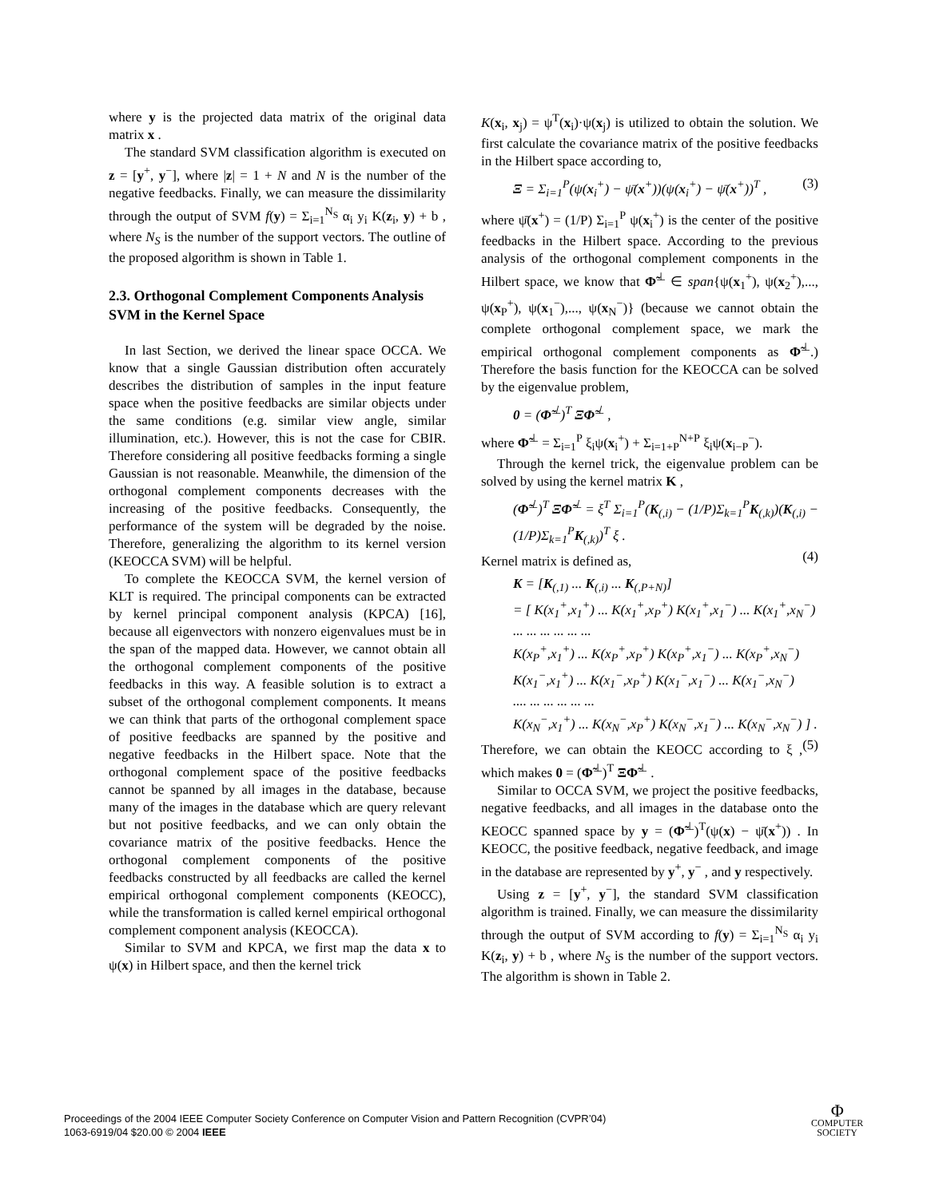where y is the projected data matrix of the original data matrix x .
The standard SVM classification algorithm is executed on z = [y<sup>+</sup>, y<sup>−</sup>], where |z| = 1 + N and N is the number of the negative feedbacks. Finally, we can measure the dissimilarity through the output of SVM f(y) = Σ<sub>i=1</sub><sup>N<sub>S</sub></sup> α<sub>i</sub> y<sub>i</sub> K(z<sub>i</sub>, y) + b , where N<sub>S</sub> is the number of the support vectors. The outline of the proposed algorithm is shown in Table 1.
2.3. Orthogonal Complement Components Analysis SVM in the Kernel Space
In last Section, we derived the linear space OCCA. We know that a single Gaussian distribution often accurately describes the distribution of samples in the input feature space when the positive feedbacks are similar objects under the same conditions (e.g. similar view angle, similar illumination, etc.). However, this is not the case for CBIR. Therefore considering all positive feedbacks forming a single Gaussian is not reasonable. Meanwhile, the dimension of the orthogonal complement components decreases with the increasing of the positive feedbacks. Consequently, the performance of the system will be degraded by the noise. Therefore, generalizing the algorithm to its kernel version (KEOCCA SVM) will be helpful.
To complete the KEOCCA SVM, the kernel version of KLT is required. The principal components can be extracted by kernel principal component analysis (KPCA) [16], because all eigenvectors with nonzero eigenvalues must be in the span of the mapped data. However, we cannot obtain all the orthogonal complement components of the positive feedbacks in this way. A feasible solution is to extract a subset of the orthogonal complement components. It means we can think that parts of the orthogonal complement space of positive feedbacks are spanned by the positive and negative feedbacks in the Hilbert space. Note that the orthogonal complement space of the positive feedbacks cannot be spanned by all images in the database, because many of the images in the database which are query relevant but not positive feedbacks, and we can only obtain the covariance matrix of the positive feedbacks. Hence the orthogonal complement components of the positive feedbacks constructed by all feedbacks are called the kernel empirical orthogonal complement components (KEOCC), while the transformation is called kernel empirical orthogonal complement component analysis (KEOCCA).
Similar to SVM and KPCA, we first map the data x to ψ(x) in Hilbert space, and then the kernel trick
K(x<sub>i</sub>, x<sub>j</sub>) = ψ<sup>T</sup>(x<sub>i</sub>)·ψ(x<sub>j</sub>) is utilized to obtain the solution. We first calculate the covariance matrix of the positive feedbacks in the Hilbert space according to,
Ξ = Σ<sub>i=1</sub><sup>P</sup>(ψ(x<sub>i</sub><sup>+</sup>) − ψ̄(x<sup>+</sup>))(ψ(x<sub>i</sub><sup>+</sup>) − ψ̄(x<sup>+</sup>))<sup>T</sup> , (3)
where ψ̄(x<sup>+</sup>) = (1/P) Σ<sub>i=1</sub><sup>P</sup> ψ(x<sub>i</sub><sup>+</sup>) is the center of the positive feedbacks in the Hilbert space. According to the previous analysis of the orthogonal complement components in the Hilbert space, we know that Φ̃<sup>⊥</sup> ∈ span{ψ(x<sub>1</sub><sup>+</sup>), ψ(x<sub>2</sub><sup>+</sup>),..., ψ(x<sub>P</sub><sup>+</sup>), ψ(x<sub>1</sub><sup>−</sup>),..., ψ(x<sub>N</sub><sup>−</sup>)} (because we cannot obtain the complete orthogonal complement space, we mark the empirical orthogonal complement components as Φ̃<sup>⊥</sup>.) Therefore the basis function for the KEOCCA can be solved by the eigenvalue problem,
0 = (Φ̃<sup>⊥</sup>)<sup>T</sup> ΞΦ̃<sup>⊥</sup> ,
where Φ̃<sup>⊥</sup> = Σ<sub>i=1</sub><sup>P</sup> ξ<sub>i</sub>ψ(x<sub>i</sub><sup>+</sup>) + Σ<sub>i=1+P</sub><sup>N+P</sup> ξ<sub>i</sub>ψ(x<sub>i−P</sub><sup>−</sup>).
Through the kernel trick, the eigenvalue problem can be solved by using the kernel matrix K ,
(Φ̃<sup>⊥</sup>)<sup>T</sup> ΞΦ̃<sup>⊥</sup> = ξ<sup>T</sup> Σ<sub>i=1</sub><sup>P</sup>(K<sub>(,i)</sub> − (1/P)Σ<sub>k=1</sub><sup>P</sup>K<sub>(,k)</sub>)(K<sub>(,i)</sub> − (1/P)Σ<sub>k=1</sub><sup>P</sup>K<sub>(,k)</sub>)<sup>T</sup> ξ .
(4)
Kernel matrix is defined as,
K = [K<sub>(,1)</sub> ... K<sub>(,i)</sub> ... K<sub>(,P+N)</sub>]
= [ K(x<sub>1</sub><sup>+</sup>,x<sub>1</sub><sup>+</sup>) ... K(x<sub>1</sub><sup>+</sup>,x<sub>P</sub><sup>+</sup>) K(x<sub>1</sub><sup>+</sup>,x<sub>1</sub><sup>−</sup>) ... K(x<sub>1</sub><sup>+</sup>,x<sub>N</sub><sup>−</sup>)
... ... ... ... ... ...
K(x<sub>P</sub><sup>+</sup>,x<sub>1</sub><sup>+</sup>) ... K(x<sub>P</sub><sup>+</sup>,x<sub>P</sub><sup>+</sup>) K(x<sub>P</sub><sup>+</sup>,x<sub>1</sub><sup>−</sup>) ... K(x<sub>P</sub><sup>+</sup>,x<sub>N</sub><sup>−</sup>)
K(x<sub>1</sub><sup>−</sup>,x<sub>1</sub><sup>+</sup>) ... K(x<sub>1</sub><sup>−</sup>,x<sub>P</sub><sup>+</sup>) K(x<sub>1</sub><sup>−</sup>,x<sub>1</sub><sup>−</sup>) ... K(x<sub>1</sub><sup>−</sup>,x<sub>N</sub><sup>−</sup>)
.... ... ... ... ... ...
K(x<sub>N</sub><sup>−</sup>,x<sub>1</sub><sup>+</sup>) ... K(x<sub>N</sub><sup>−</sup>,x<sub>P</sub><sup>+</sup>) K(x<sub>N</sub><sup>−</sup>,x<sub>1</sub><sup>−</sup>) ... K(x<sub>N</sub><sup>−</sup>,x<sub>N</sub><sup>−</sup>) ] .
(5)
Therefore, we can obtain the KEOCC according to ξ , which makes 0 = (Φ̃<sup>⊥</sup>)<sup>T</sup> ΞΦ̃<sup>⊥</sup> .
Similar to OCCA SVM, we project the positive feedbacks, negative feedbacks, and all images in the database onto the KEOCC spanned space by y = (Φ̃<sup>⊥</sup>)<sup>T</sup>(ψ(x) − ψ̄(x<sup>+</sup>)) . In KEOCC, the positive feedback, negative feedback, and image in the database are represented by y<sup>+</sup>, y<sup>−</sup> , and y respectively.
Using z = [y<sup>+</sup>, y<sup>−</sup>], the standard SVM classification algorithm is trained. Finally, we can measure the dissimilarity through the output of SVM according to f(y) = Σ<sub>i=1</sub><sup>N<sub>S</sub></sup> α<sub>i</sub> y<sub>i</sub> K(z<sub>i</sub>, y) + b , where N<sub>S</sub> is the number of the support vectors. The algorithm is shown in Table 2.
Proceedings of the 2004 IEEE Computer Society Conference on Computer Vision and Pattern Recognition (CVPR’04)
1063-6919/04 $20.00 © 2004 IEEE
Φ
COMPUTER
SOCIETY